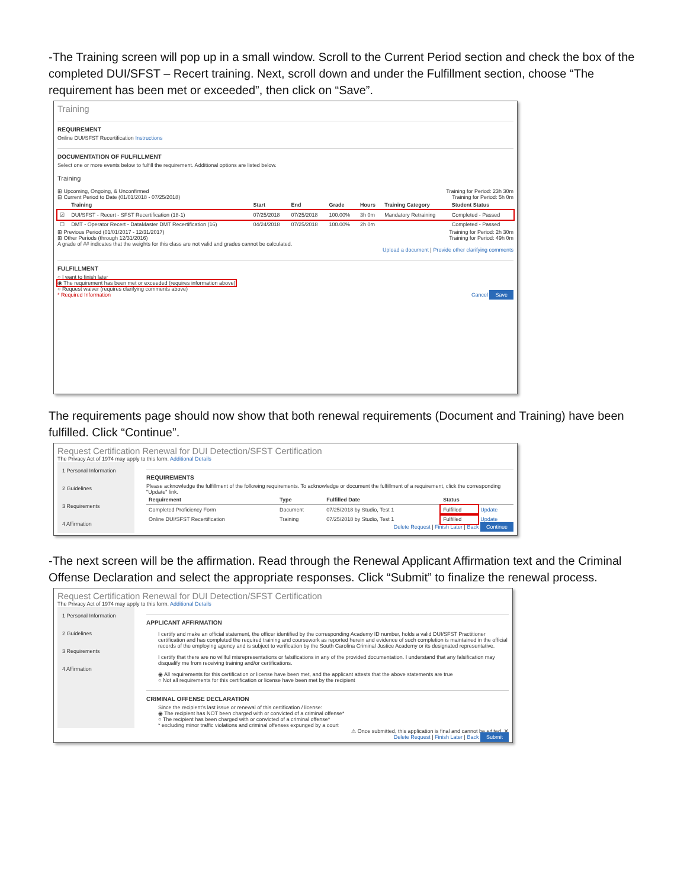-The Training screen will pop up in a small window. Scroll to the Current Period section and check the box of the completed DUI/SFST – Recert training. Next, scroll down and under the Fulfillment section, choose “The requirement has been met or exceeded”, then click on “Save”.
Training
REQUIREMENT
Online DUI/SFST Recertification Instructions
DOCUMENTATION OF FULFILLMENT
Select one or more events below to fulfill the requirement. Additional options are listed below.
Training
⊞ Upcoming, Ongoing, & Unconfirmed Training for Period: 23h 30m
⊟ Current Period to Date (01/01/2018 - 07/25/2018) Training for Period: 5h 0m
| | Training | Start | End | Grade | Hours | Training Category | Student Status |
| --- | --- | --- | --- | --- | --- | --- | --- |
| ☑ | DUI/SFST - Recert - SFST Recertification (18-1) | 07/25/2018 | 07/25/2018 | 100.00% | 3h 0m | Mandatory Retraining | Completed - Passed |
| ☐ | DMT - Operator Recert - DataMaster DMT Recertification (16) | 04/24/2018 | 07/25/2018 | 100.00% | 2h 0m | | Completed - Passed |
⊞ Previous Period (01/01/2017 - 12/31/2017) Training for Period: 2h 30m
⊞ Other Periods (through 12/31/2016) Training for Period: 49h 0m
A grade of ## indicates that the weights for this class are not valid and grades cannot be calculated.
Upload a document | Provide other clarifying comments
FULFILLMENT
○ I want to finish later
◉ The requirement has been met or exceeded (requires information above)
○ Request waiver (requires clarifying comments above)
* Required Information Cancel Save
The requirements page should now show that both renewal requirements (Document and Training) have been fulfilled. Click “Continue”.
Request Certification Renewal for DUI Detection/SFST Certification
The Privacy Act of 1974 may apply to this form. Additional Details
1 Personal Information
2 Guidelines
3 Requirements
4 Affirmation
REQUIREMENTS
Please acknowledge the fulfillment of the following requirements. To acknowledge or document the fulfillment of a requirement, click the corresponding "Update" link.
| Requirement | Type | Fulfilled Date | Status | |
| --- | --- | --- | --- | --- |
| Completed Proficiency Form | Document | 07/25/2018 by Studio, Test 1 | Fulfilled | Update |
| Online DUI/SFST Recertification | Training | 07/25/2018 by Studio, Test 1 | Fulfilled | Update |
Delete Request | Finish Later | Back Continue
-The next screen will be the affirmation. Read through the Renewal Applicant Affirmation text and the Criminal Offense Declaration and select the appropriate responses. Click “Submit” to finalize the renewal process.
Request Certification Renewal for DUI Detection/SFST Certification
The Privacy Act of 1974 may apply to this form. Additional Details
1 Personal Information
2 Guidelines
3 Requirements
4 Affirmation
APPLICANT AFFIRMATION
I certify and make an official statement, the officer identified by the corresponding Academy ID number, holds a valid DUI/SFST Practitioner certification and has completed the required training and coursework as reported herein and evidence of such completion is maintained in the official records of the employing agency and is subject to verification by the South Carolina Criminal Justice Academy or its designated representative.
I certify that there are no willful misrepresentations or falsifications in any of the provided documentation. I understand that any falsification may disqualify me from receiving training and/or certifications.
◉ All requirements for this certification or license have been met, and the applicant attests that the above statements are true
○ Not all requirements for this certification or license have been met by the recipient
CRIMINAL OFFENSE DECLARATION
Since the recipient's last issue or renewal of this certification / license:
◉ The recipient has NOT been charged with or convicted of a criminal offense*
○ The recipient has been charged with or convicted of a criminal offense*
* excluding minor traffic violations and criminal offenses expunged by a court
⚠ Once submitted, this application is final and cannot be edited. ✕
Delete Request | Finish Later | Back Submit